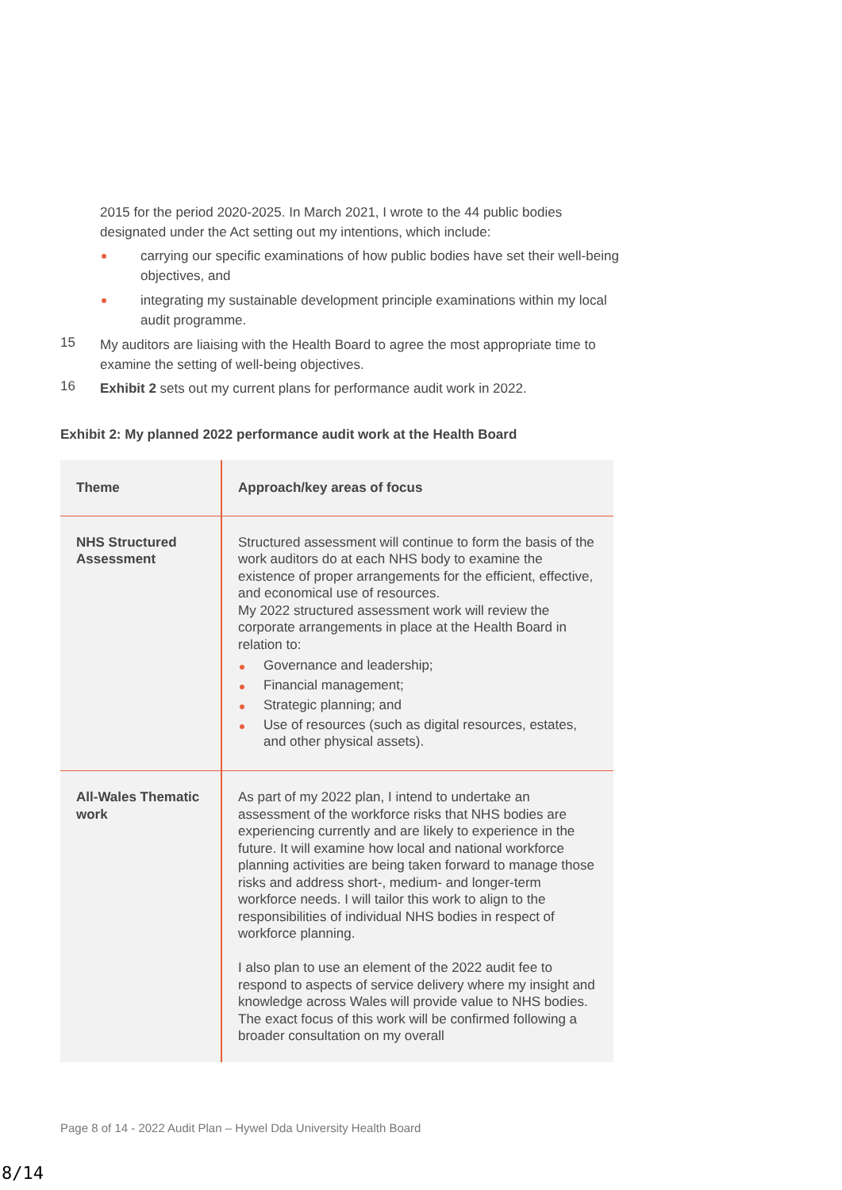2015 for the period 2020-2025. In March 2021, I wrote to the 44 public bodies designated under the Act setting out my intentions, which include:
carrying our specific examinations of how public bodies have set their well-being objectives, and
integrating my sustainable development principle examinations within my local audit programme.
15
My auditors are liaising with the Health Board to agree the most appropriate time to examine the setting of well-being objectives.
16
Exhibit 2 sets out my current plans for performance audit work in 2022.
Exhibit 2: My planned 2022 performance audit work at the Health Board
| Theme | Approach/key areas of focus |
| --- | --- |
| NHS Structured Assessment | Structured assessment will continue to form the basis of the work auditors do at each NHS body to examine the existence of proper arrangements for the efficient, effective, and economical use of resources. My 2022 structured assessment work will review the corporate arrangements in place at the Health Board in relation to: Governance and leadership; Financial management; Strategic planning; and Use of resources (such as digital resources, estates, and other physical assets). |
| All-Wales Thematic work | As part of my 2022 plan, I intend to undertake an assessment of the workforce risks that NHS bodies are experiencing currently and are likely to experience in the future. It will examine how local and national workforce planning activities are being taken forward to manage those risks and address short-, medium- and longer-term workforce needs. I will tailor this work to align to the responsibilities of individual NHS bodies in respect of workforce planning. I also plan to use an element of the 2022 audit fee to respond to aspects of service delivery where my insight and knowledge across Wales will provide value to NHS bodies. The exact focus of this work will be confirmed following a broader consultation on my overall |
Page 8 of 14 - 2022 Audit Plan – Hywel Dda University Health Board
8/14